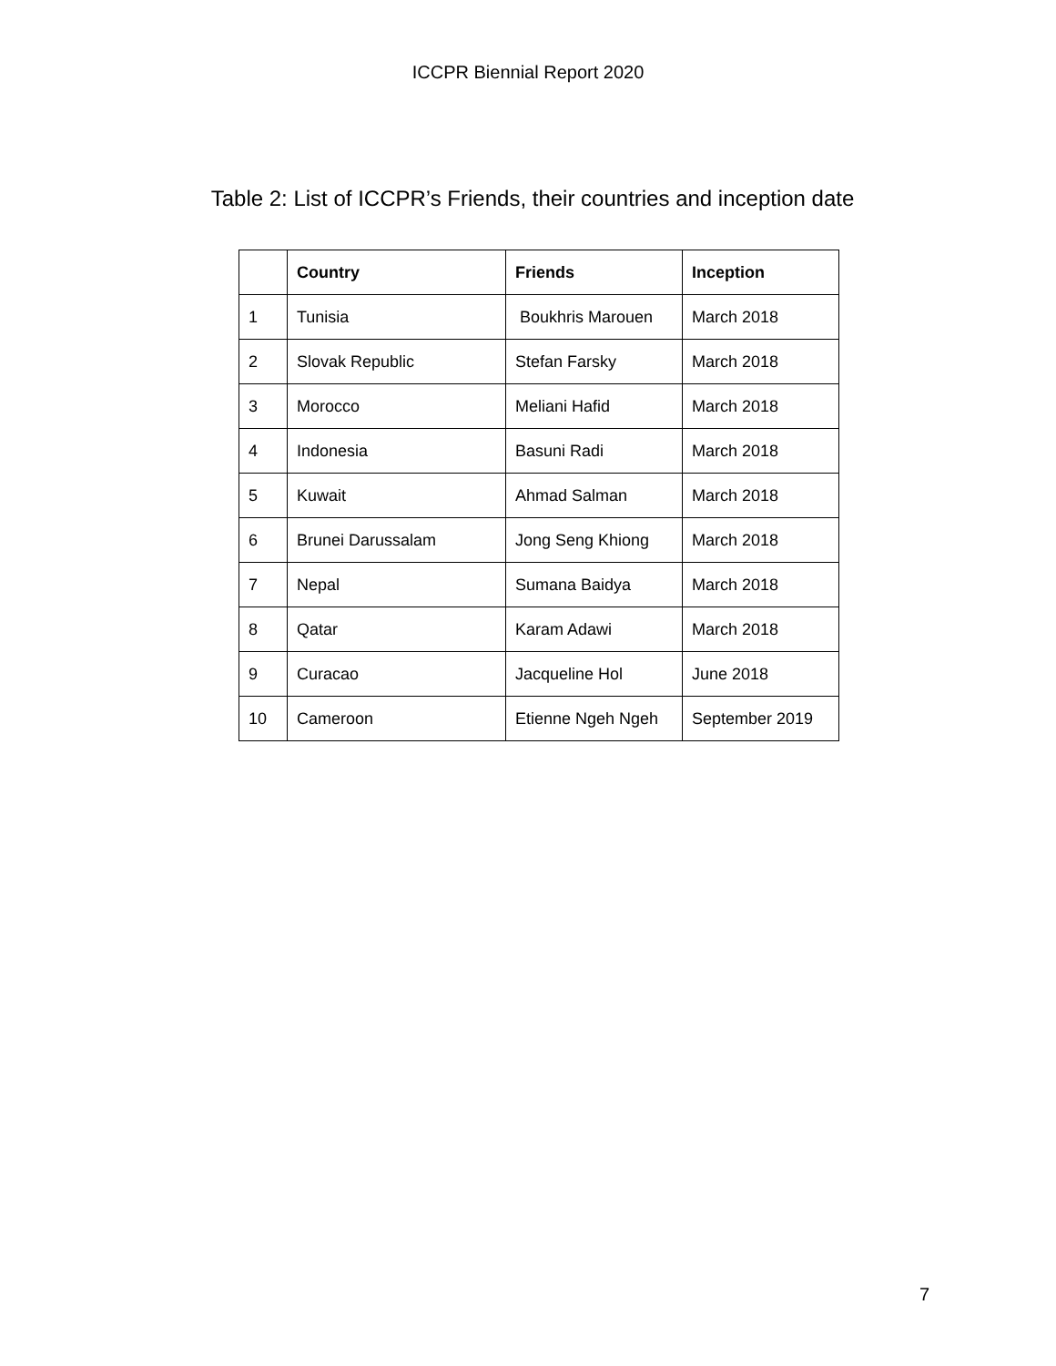ICCPR Biennial Report 2020
Table 2: List of ICCPR’s Friends, their countries and inception date
| | Country | Friends | Inception |
| --- | --- | --- | --- |
| 1 | Tunisia | Boukhris Marouen | March 2018 |
| 2 | Slovak Republic | Stefan Farsky | March 2018 |
| 3 | Morocco | Meliani Hafid | March 2018 |
| 4 | Indonesia | Basuni Radi | March 2018 |
| 5 | Kuwait | Ahmad Salman | March 2018 |
| 6 | Brunei Darussalam | Jong Seng Khiong | March 2018 |
| 7 | Nepal | Sumana Baidya | March 2018 |
| 8 | Qatar | Karam Adawi | March 2018 |
| 9 | Curacao | Jacqueline Hol | June 2018 |
| 10 | Cameroon | Etienne Ngeh Ngeh | September 2019 |
7